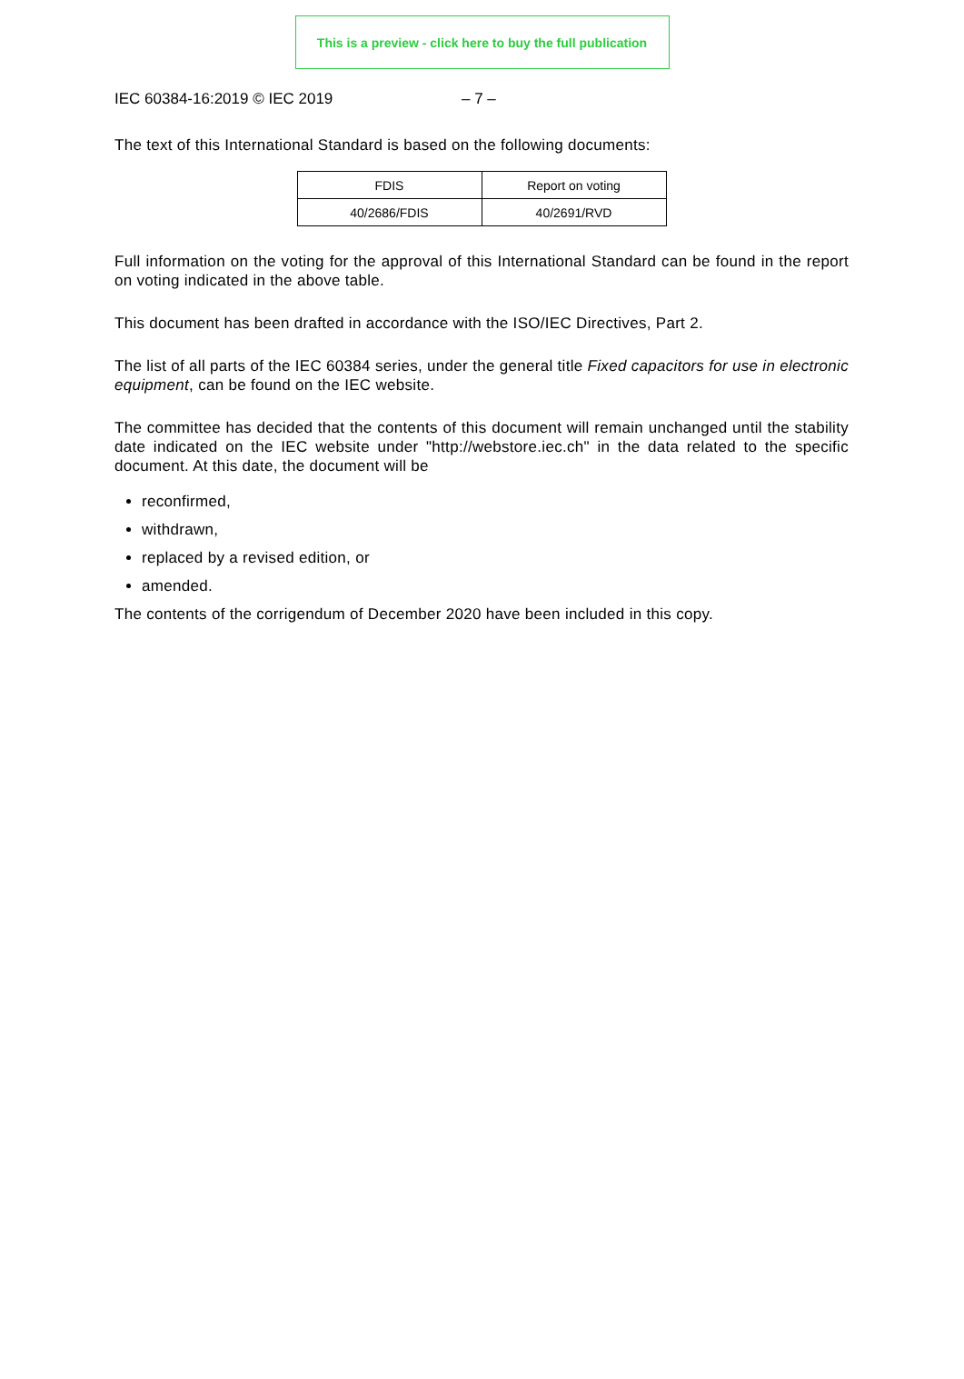This is a preview - click here to buy the full publication
IEC 60384-16:2019 © IEC 2019 – 7 –
The text of this International Standard is based on the following documents:
| FDIS | Report on voting |
| 40/2686/FDIS | 40/2691/RVD |
Full information on the voting for the approval of this International Standard can be found in the report on voting indicated in the above table.
This document has been drafted in accordance with the ISO/IEC Directives, Part 2.
The list of all parts of the IEC 60384 series, under the general title Fixed capacitors for use in electronic equipment, can be found on the IEC website.
The committee has decided that the contents of this document will remain unchanged until the stability date indicated on the IEC website under "http://webstore.iec.ch" in the data related to the specific document. At this date, the document will be
reconfirmed,
withdrawn,
replaced by a revised edition, or
amended.
The contents of the corrigendum of December 2020 have been included in this copy.